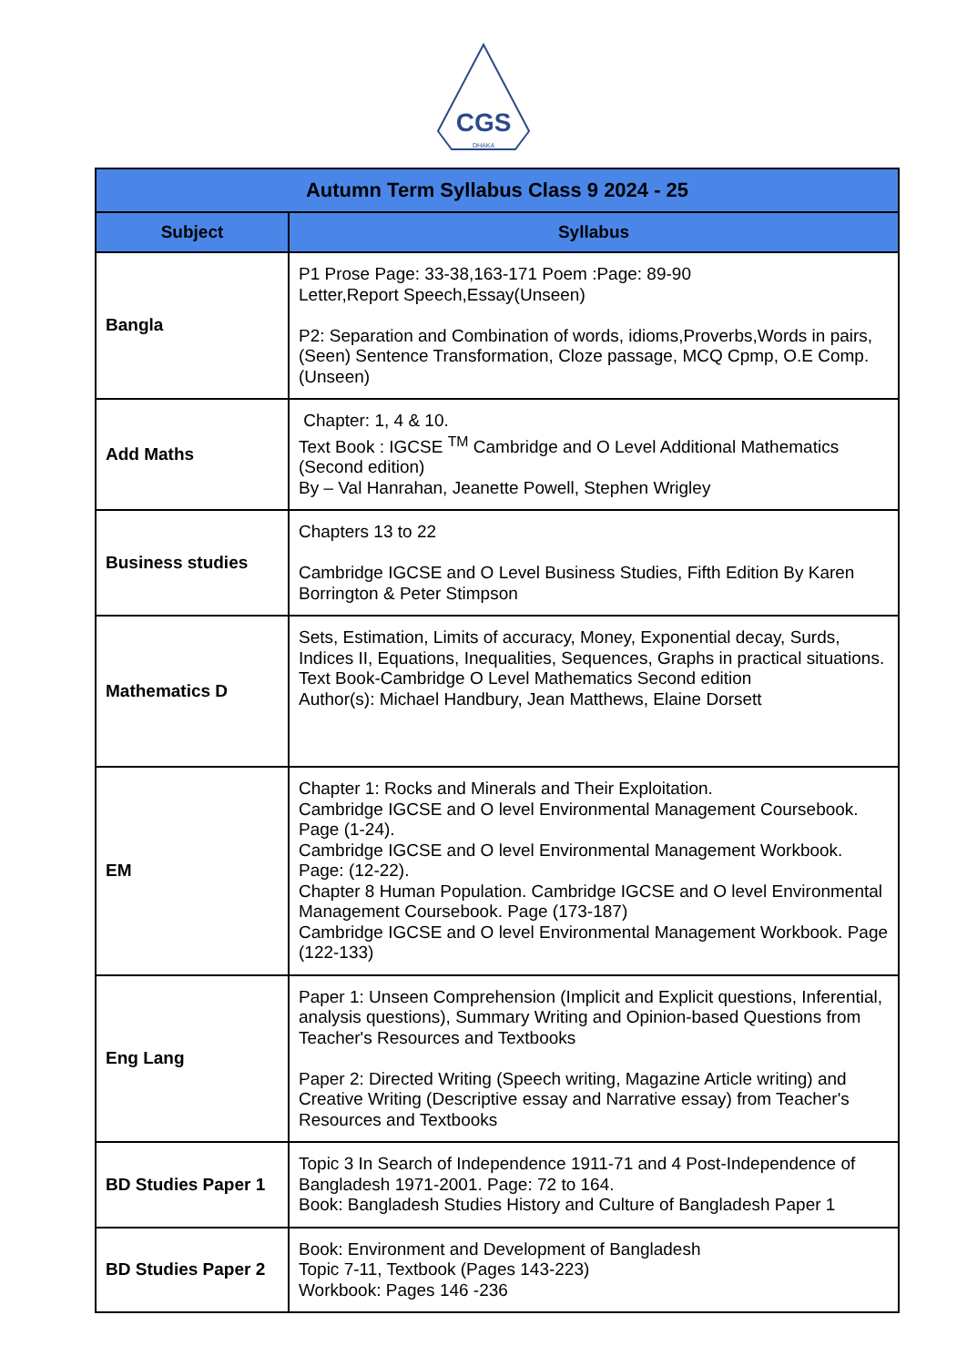CGS
DHAKA
| Autumn Term Syllabus Class 9 2024 - 25 | |
| --- | --- |
| Subject | Syllabus |
| Bangla | P1 Prose Page: 33-38,163-171 Poem :Page: 89-90 Letter,Report Speech,Essay(Unseen) P2: Separation and Combination of words, idioms,Proverbs,Words in pairs, (Seen) Sentence Transformation, Cloze passage, MCQ Cpmp, O.E Comp.(Unseen) |
| Add Maths | Chapter: 1, 4 & 10. Text Book : IGCSE <sup>TM</sup> Cambridge and O Level Additional Mathematics (Second edition) By – Val Hanrahan, Jeanette Powell, Stephen Wrigley |
| Business studies | Chapters 13 to 22 Cambridge IGCSE and O Level Business Studies, Fifth Edition By Karen Borrington & Peter Stimpson |
| Mathematics D | Sets, Estimation, Limits of accuracy, Money, Exponential decay, Surds, Indices II, Equations, Inequalities, Sequences, Graphs in practical situations. Text Book-Cambridge O Level Mathematics Second edition Author(s): Michael Handbury, Jean Matthews, Elaine Dorsett |
| EM | Chapter 1: Rocks and Minerals and Their Exploitation. Cambridge IGCSE and O level Environmental Management Coursebook. Page (1-24). Cambridge IGCSE and O level Environmental Management Workbook. Page: (12-22). Chapter 8 Human Population. Cambridge IGCSE and O level Environmental Management Coursebook. Page (173-187) Cambridge IGCSE and O level Environmental Management Workbook. Page (122-133) |
| Eng Lang | Paper 1: Unseen Comprehension (Implicit and Explicit questions, Inferential, analysis questions), Summary Writing and Opinion-based Questions from Teacher's Resources and Textbooks Paper 2: Directed Writing (Speech writing, Magazine Article writing) and Creative Writing (Descriptive essay and Narrative essay) from Teacher's Resources and Textbooks |
| BD Studies Paper 1 | Topic 3 In Search of Independence 1911-71 and 4 Post-Independence of Bangladesh 1971-2001. Page: 72 to 164. Book: Bangladesh Studies History and Culture of Bangladesh Paper 1 |
| BD Studies Paper 2 | Book: Environment and Development of Bangladesh Topic 7-11, Textbook (Pages 143-223) Workbook: Pages 146 -236 |